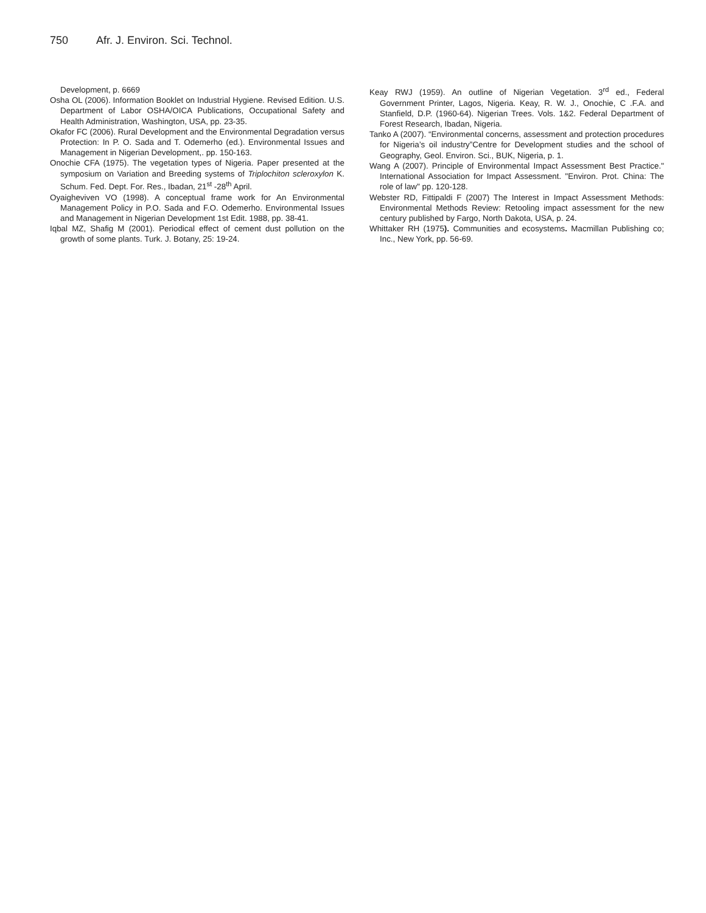750 Afr. J. Environ. Sci. Technol.
Development, p. 6669
Osha OL (2006). Information Booklet on Industrial Hygiene. Revised Edition. U.S. Department of Labor OSHA/OICA Publications, Occupational Safety and Health Administration, Washington, USA, pp. 23-35.
Okafor FC (2006). Rural Development and the Environmental Degradation versus Protection: In P. O. Sada and T. Odemerho (ed.). Environmental Issues and Management in Nigerian Development,. pp. 150-163.
Onochie CFA (1975). The vegetation types of Nigeria. Paper presented at the symposium on Variation and Breeding systems of Triplochiton scleroxylon K. Schum. Fed. Dept. For. Res., Ibadan, 21<sup>st</sup> -28<sup>th</sup> April.
Oyaigheviven VO (1998). A conceptual frame work for An Environmental Management Policy in P.O. Sada and F.O. Odemerho. Environmental Issues and Management in Nigerian Development 1st Edit. 1988, pp. 38-41.
Iqbal MZ, Shafig M (2001). Periodical effect of cement dust pollution on the growth of some plants. Turk. J. Botany, 25: 19-24.
Keay RWJ (1959). An outline of Nigerian Vegetation. 3<sup>rd</sup> ed., Federal Government Printer, Lagos, Nigeria. Keay, R. W. J., Onochie, C .F.A. and Stanfield, D.P. (1960-64). Nigerian Trees. Vols. 1&2. Federal Department of Forest Research, Ibadan, Nigeria.
Tanko A (2007). “Environmental concerns, assessment and protection procedures for Nigeria’s oil industry”Centre for Development studies and the school of Geography, Geol. Environ. Sci., BUK, Nigeria, p. 1.
Wang A (2007). Principle of Environmental Impact Assessment Best Practice." International Association for Impact Assessment. "Environ. Prot. China: The role of law" pp. 120-128.
Webster RD, Fittipaldi F (2007) The Interest in Impact Assessment Methods: Environmental Methods Review: Retooling impact assessment for the new century published by Fargo, North Dakota, USA, p. 24.
Whittaker RH (1975). Communities and ecosystems. Macmillan Publishing co; Inc., New York, pp. 56-69.